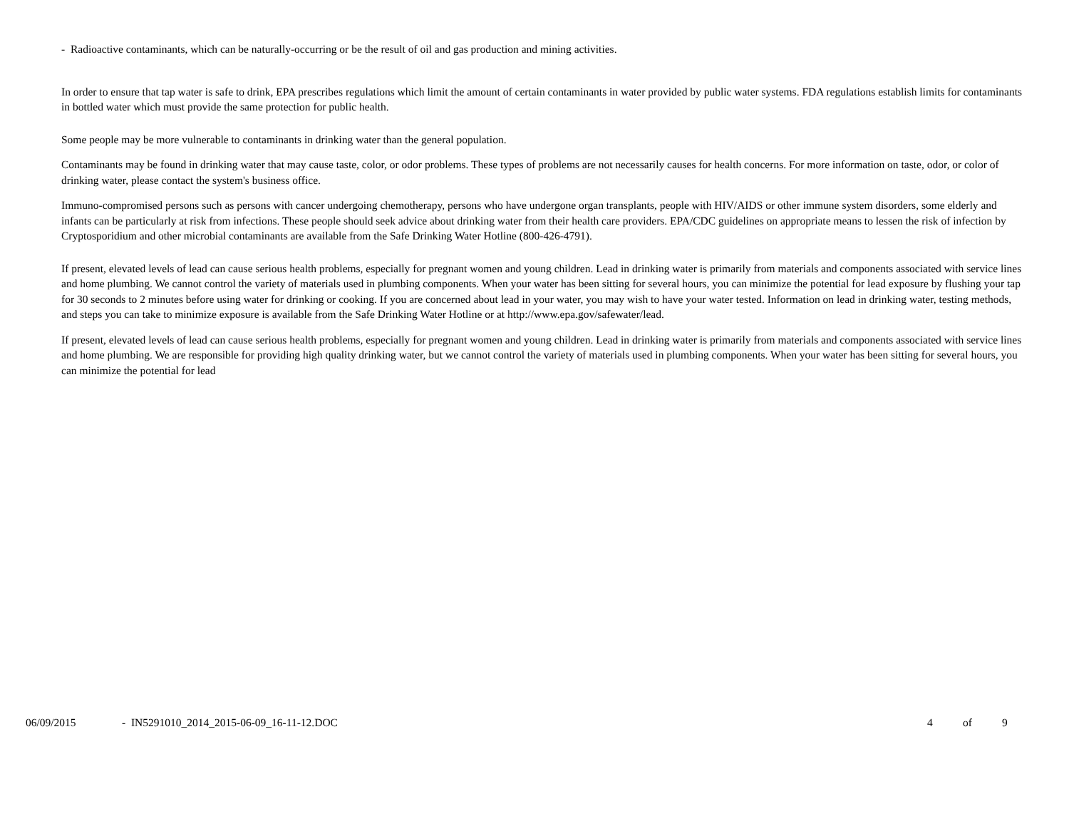- Radioactive contaminants, which can be naturally-occurring or be the result of oil and gas production and mining activities.
In order to ensure that tap water is safe to drink, EPA prescribes regulations which limit the amount of certain contaminants in water provided by public water systems. FDA regulations establish limits for contaminants in bottled water which must provide the same protection for public health.
Some people may be more vulnerable to contaminants in drinking water than the general population.
Contaminants may be found in drinking water that may cause taste, color, or odor problems. These types of problems are not necessarily causes for health concerns. For more information on taste, odor, or color of drinking water, please contact the system's business office.
Immuno-compromised persons such as persons with cancer undergoing chemotherapy, persons who have undergone organ transplants, people with HIV/AIDS or other immune system disorders, some elderly and infants can be particularly at risk from infections. These people should seek advice about drinking water from their health care providers. EPA/CDC guidelines on appropriate means to lessen the risk of infection by Cryptosporidium and other microbial contaminants are available from the Safe Drinking Water Hotline (800-426-4791).
If present, elevated levels of lead can cause serious health problems, especially for pregnant women and young children. Lead in drinking water is primarily from materials and components associated with service lines and home plumbing. We cannot control the variety of materials used in plumbing components. When your water has been sitting for several hours, you can minimize the potential for lead exposure by flushing your tap for 30 seconds to 2 minutes before using water for drinking or cooking. If you are concerned about lead in your water, you may wish to have your water tested. Information on lead in drinking water, testing methods, and steps you can take to minimize exposure is available from the Safe Drinking Water Hotline or at http://www.epa.gov/safewater/lead.
If present, elevated levels of lead can cause serious health problems, especially for pregnant women and young children. Lead in drinking water is primarily from materials and components associated with service lines and home plumbing. We are responsible for providing high quality drinking water, but we cannot control the variety of materials used in plumbing components. When your water has been sitting for several hours, you can minimize the potential for lead
06/09/2015 - IN5291010_2014_2015-06-09_16-11-12.DOC 4 of 9